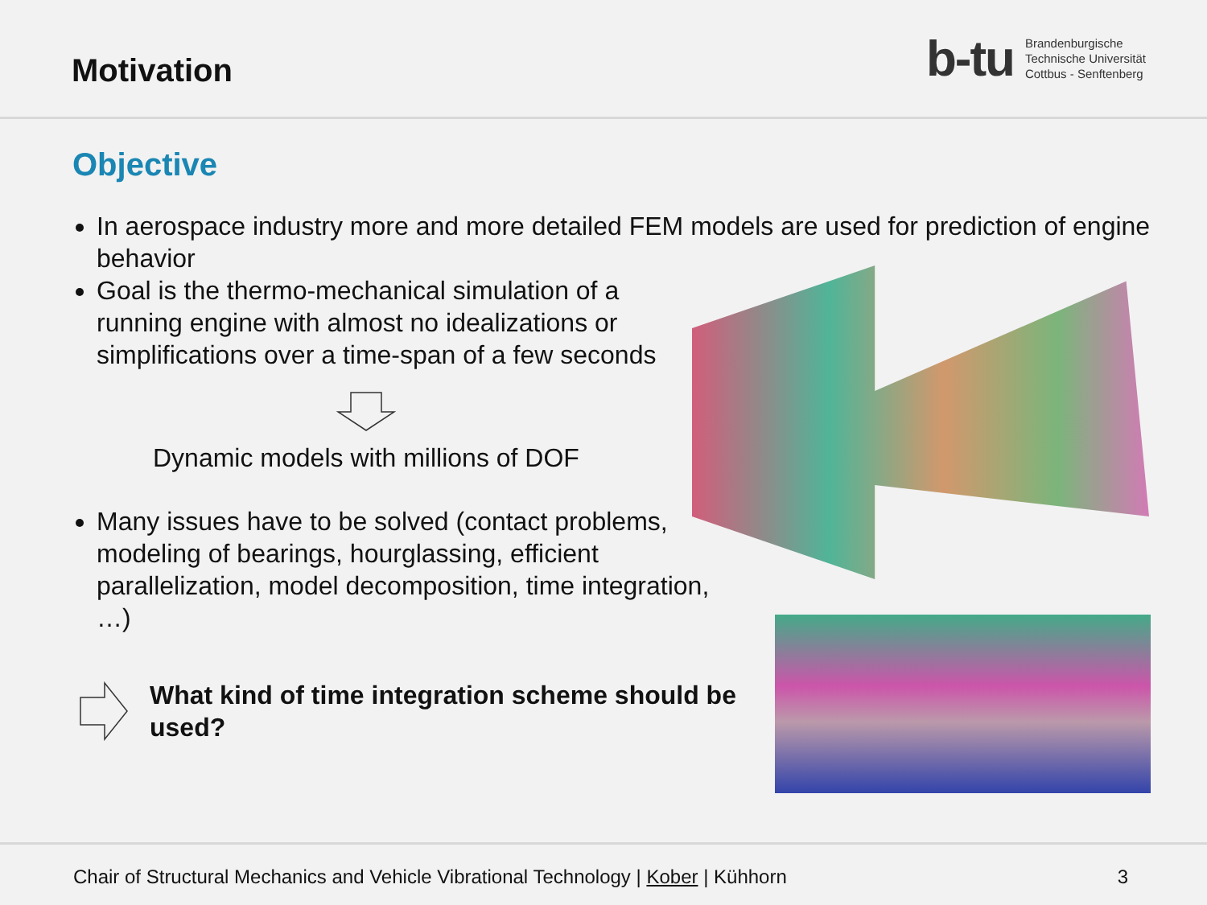Motivation
b-tu Brandenburgische
Technische Universität
Cottbus - Senftenberg
Objective
In aerospace industry more and more detailed FEM models are used for prediction of engine behavior
Goal is the thermo-mechanical simulation of a running engine with almost no idealizations or simplifications over a time-span of a few seconds
Dynamic models with millions of DOF
Many issues have to be solved (contact problems, modeling of bearings, hourglassing, efficient parallelization, model decomposition, time integration, …)
What kind of time integration scheme should be
used?
Chair of Structural Mechanics and Vehicle Vibrational Technology | Kober | Kühhorn 3